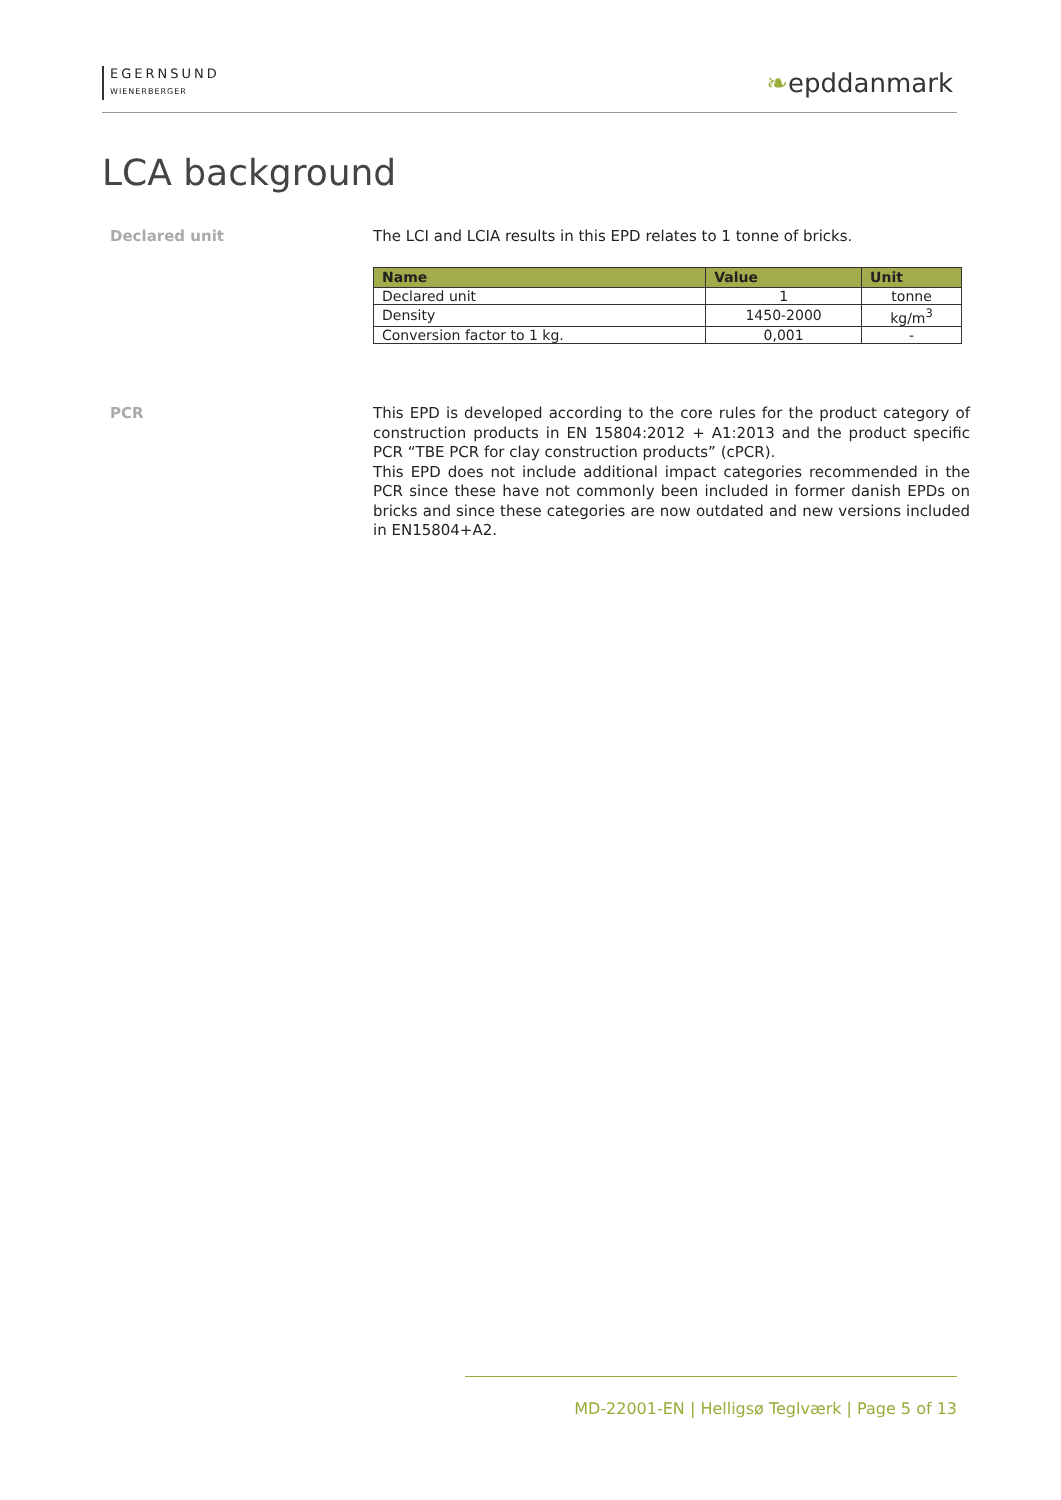EGERNSUND
WIENERBERGER
❧epddanmark
LCA background
Declared unit
The LCI and LCIA results in this EPD relates to 1 tonne of bricks.
| Name | Value | Unit |
| --- | --- | --- |
| Declared unit | 1 | tonne |
| Density | 1450-2000 | kg/m<sup>3</sup> |
| Conversion factor to 1 kg. | 0,001 | - |
PCR
This EPD is developed according to the core rules for the product category of construction products in EN 15804:2012 + A1:2013 and the product specific PCR “TBE PCR for clay construction products” (cPCR).
This EPD does not include additional impact categories recommended in the PCR since these have not commonly been included in former danish EPDs on bricks and since these categories are now outdated and new versions included in EN15804+A2.
MD-22001-EN | Helligsø Teglværk | Page 5 of 13